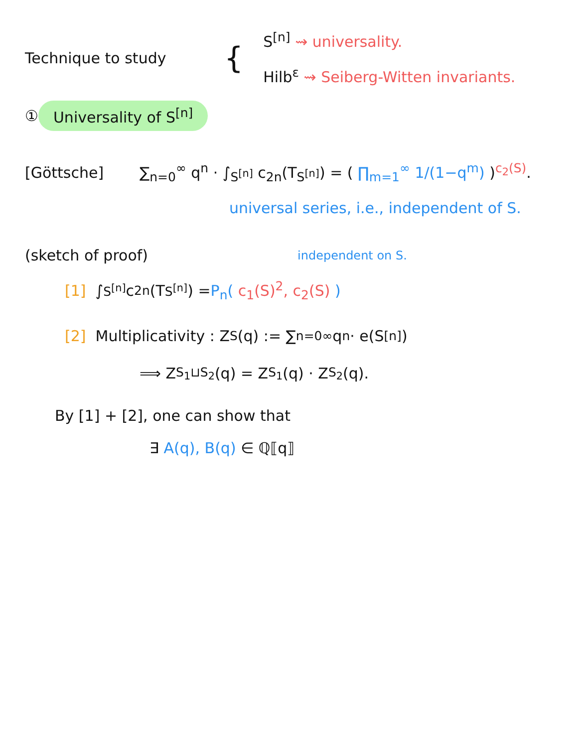Technique to study
{
S<sup>[n]</sup> ⇝ universality.
Hilb<sup>ε</sup> ⇝ Seiberg-Witten invariants.
① Universality of S<sup>[n]</sup>
[Göttsche] ∑<sub>n=0</sub><sup>∞</sup> q<sup>n</sup> · ∫<sub>S<sup>[n]</sup></sub> c<sub>2n</sub>(T<sub>S<sup>[n]</sup></sub>) = ( ∏<sub>m=1</sub><sup>∞</sup> 1/(1−q<sup>m</sup>) )<sup>c<sub>2</sub>(S)</sup>.
universal series, i.e., independent of S.
(sketch of proof) independent on S.
[1] ∫<sub>S<sup>[n]</sup></sub> c<sub>2n</sub>(T<sub>S<sup>[n]</sup></sub>) = P<sub>n</sub>( c<sub>1</sub>(S)<sup>2</sup>, c<sub>2</sub>(S) )
[2] Multiplicativity : Z<sub>S</sub>(q) := ∑<sub>n=0</sub><sup>∞</sup> q<sup>n</sup> · e(S<sup>[n]</sup>)
⟹ Z<sub>S<sub>1</sub>⊔S<sub>2</sub></sub>(q) = Z<sub>S<sub>1</sub></sub>(q) · Z<sub>S<sub>2</sub></sub>(q).
By [1] + [2], one can show that
∃ A(q), B(q) ∈ ℚ⟦q⟧